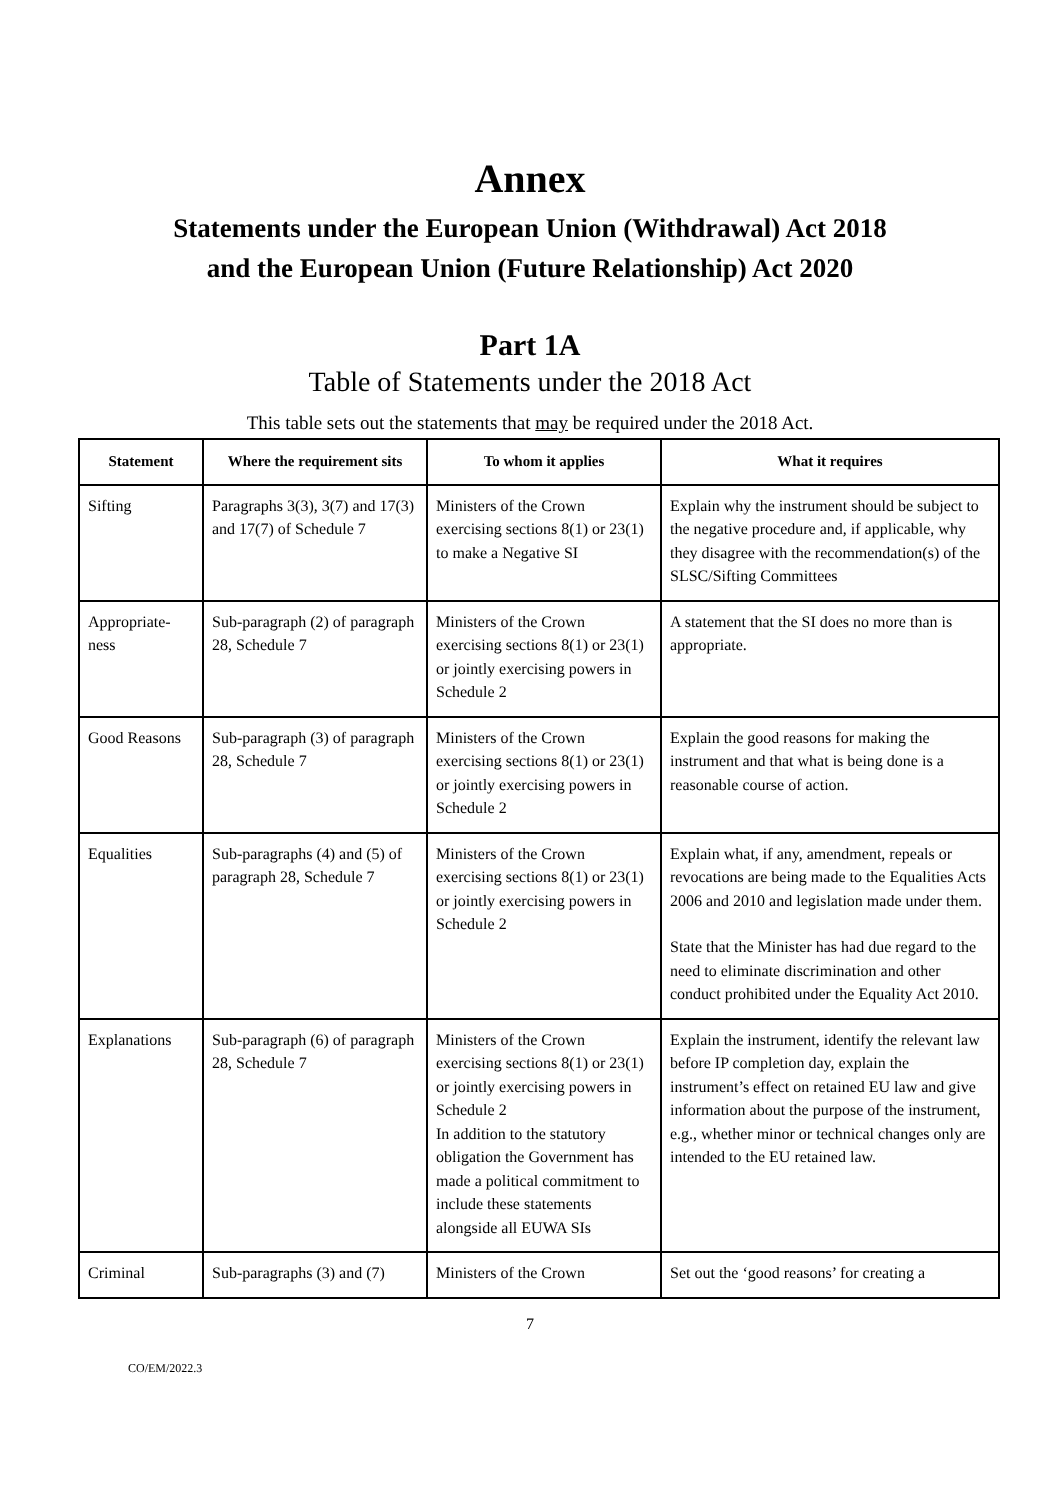Annex
Statements under the European Union (Withdrawal) Act 2018
and the European Union (Future Relationship) Act 2020
Part 1A
Table of Statements under the 2018 Act
This table sets out the statements that may be required under the 2018 Act.
| Statement | Where the requirement sits | To whom it applies | What it requires |
| --- | --- | --- | --- |
| Sifting | Paragraphs 3(3), 3(7) and 17(3) and 17(7) of Schedule 7 | Ministers of the Crown exercising sections 8(1) or 23(1) to make a Negative SI | Explain why the instrument should be subject to the negative procedure and, if applicable, why they disagree with the recommendation(s) of the SLSC/Sifting Committees |
| Appropriate-ness | Sub-paragraph (2) of paragraph 28, Schedule 7 | Ministers of the Crown exercising sections 8(1) or 23(1) or jointly exercising powers in Schedule 2 | A statement that the SI does no more than is appropriate. |
| Good Reasons | Sub-paragraph (3) of paragraph 28, Schedule 7 | Ministers of the Crown exercising sections 8(1) or 23(1) or jointly exercising powers in Schedule 2 | Explain the good reasons for making the instrument and that what is being done is a reasonable course of action. |
| Equalities | Sub-paragraphs (4) and (5) of paragraph 28, Schedule 7 | Ministers of the Crown exercising sections 8(1) or 23(1) or jointly exercising powers in Schedule 2 | Explain what, if any, amendment, repeals or revocations are being made to the Equalities Acts 2006 and 2010 and legislation made under them. State that the Minister has had due regard to the need to eliminate discrimination and other conduct prohibited under the Equality Act 2010. |
| Explanations | Sub-paragraph (6) of paragraph 28, Schedule 7 | Ministers of the Crown exercising sections 8(1) or 23(1) or jointly exercising powers in Schedule 2 In addition to the statutory obligation the Government has made a political commitment to include these statements alongside all EUWA SIs | Explain the instrument, identify the relevant law before IP completion day, explain the instrument’s effect on retained EU law and give information about the purpose of the instrument, e.g., whether minor or technical changes only are intended to the EU retained law. |
| Criminal | Sub-paragraphs (3) and (7) | Ministers of the Crown | Set out the ‘good reasons’ for creating a |
7
CO/EM/2022.3